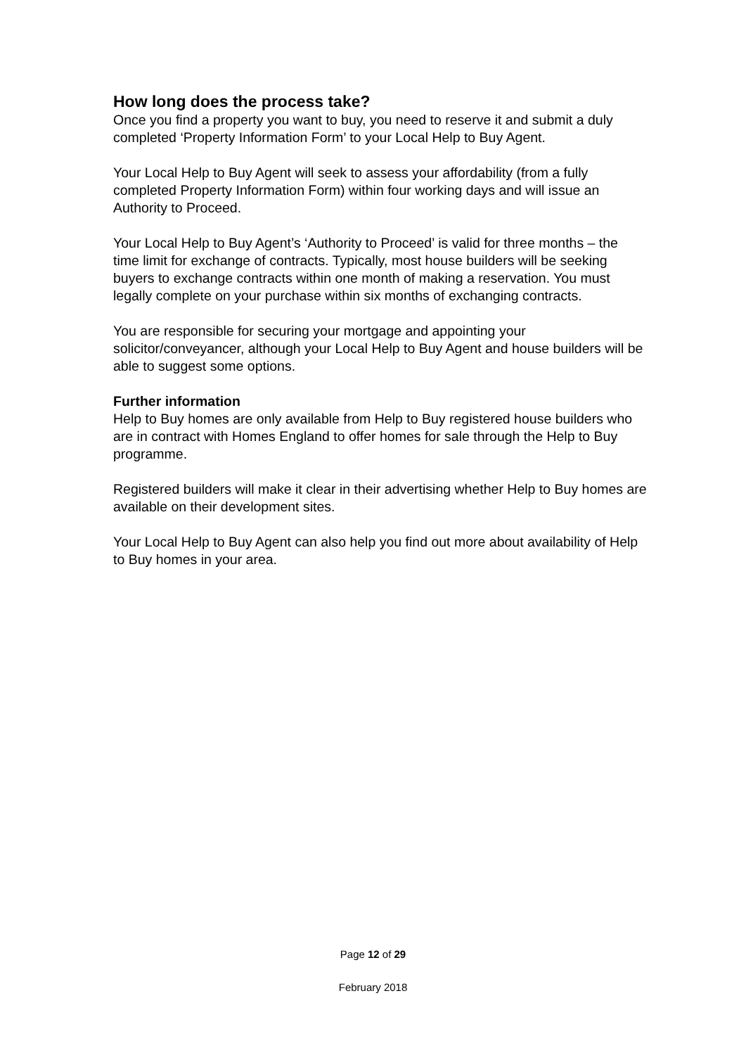How long does the process take?
Once you find a property you want to buy, you need to reserve it and submit a duly completed ‘Property Information Form’ to your Local Help to Buy Agent.
Your Local Help to Buy Agent will seek to assess your affordability (from a fully completed Property Information Form) within four working days and will issue an Authority to Proceed.
Your Local Help to Buy Agent’s ‘Authority to Proceed’ is valid for three months – the time limit for exchange of contracts. Typically, most house builders will be seeking buyers to exchange contracts within one month of making a reservation. You must legally complete on your purchase within six months of exchanging contracts.
You are responsible for securing your mortgage and appointing your solicitor/conveyancer, although your Local Help to Buy Agent and house builders will be able to suggest some options.
Further information
Help to Buy homes are only available from Help to Buy registered house builders who are in contract with Homes England to offer homes for sale through the Help to Buy programme.
Registered builders will make it clear in their advertising whether Help to Buy homes are available on their development sites.
Your Local Help to Buy Agent can also help you find out more about availability of Help to Buy homes in your area.
Page 12 of 29
February 2018